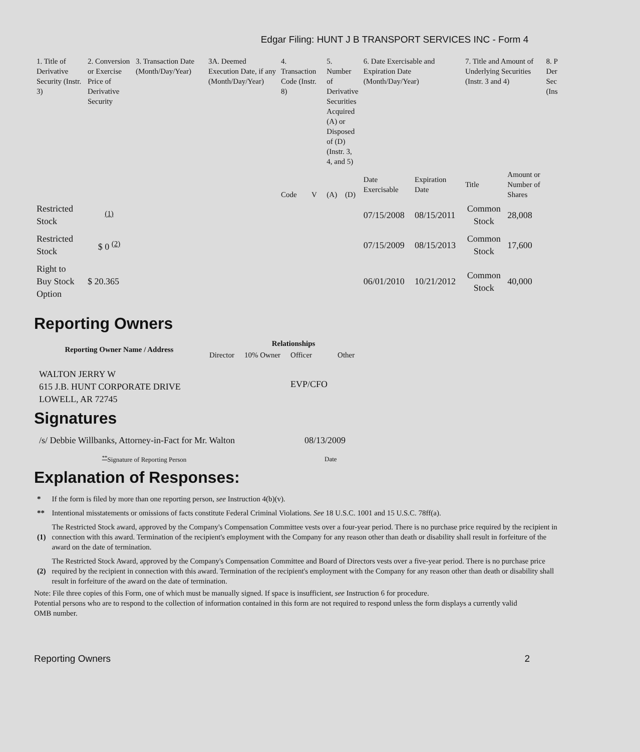Edgar Filing: HUNT J B TRANSPORT SERVICES INC - Form 4
| 1. Title of Derivative Security (Instr. 3) | 2. Conversion or Exercise Price of Derivative Security | 3. Transaction Date (Month/Day/Year) | 3A. Deemed Execution Date, if any (Month/Day/Year) | 4. Transaction Code (Instr. 8) | | 5. Number of Derivative Securities Acquired (A) or Disposed of (D) (Instr. 3, 4, and 5) | | 6. Date Exercisable and Expiration Date (Month/Day/Year) | | 7. Title and Amount of Underlying Securities (Instr. 3 and 4) | | 8. P Der Sec (Ins |
| --- | --- | --- | --- | --- | --- | --- | --- | --- | --- | --- | --- | --- |
| | | | | Code | V | (A) | (D) | Date Exercisable | Expiration Date | Title | Amount or Number of Shares | |
| Restricted Stock | <sup>(1)</sup> | | | | | | | 07/15/2008 | 08/15/2011 | Common Stock | 28,008 | |
| Restricted Stock | $ 0 <sup>(2)</sup> | | | | | | | 07/15/2009 | 08/15/2013 | Common Stock | 17,600 | |
| Right to Buy Stock Option | $ 20.365 | | | | | | | 06/01/2010 | 10/21/2012 | Common Stock | 40,000 | |
Reporting Owners
| Reporting Owner Name / Address | Relationships | | | |
| --- | --- | --- | --- | --- |
| | Director | 10% Owner | Officer | Other |
| WALTON JERRY W 615 J.B. HUNT CORPORATE DRIVE LOWELL, AR 72745 | | | EVP/CFO | |
Signatures
| /s/ Debbie Willbanks, Attorney-in-Fact for Mr. Walton | 08/13/2009 |
| <sup>**</sup> Signature of Reporting Person | Date |
Explanation of Responses:
| * | If the form is filed by more than one reporting person, see Instruction 4(b)(v). |
| ** | Intentional misstatements or omissions of facts constitute Federal Criminal Violations. See 18 U.S.C. 1001 and 15 U.S.C. 78ff(a). |
| (1) | The Restricted Stock award, approved by the Company's Compensation Committee vests over a four-year period. There is no purchase price required by the recipient in connection with this award. Termination of the recipient's employment with the Company for any reason other than death or disability shall result in forfeiture of the award on the date of termination. |
| (2) | The Restricted Stock Award, approved by the Company's Compensation Committee and Board of Directors vests over a five-year period. There is no purchase price required by the recipient in connection with this award. Termination of the recipient's employment with the Company for any reason other than death or disability shall result in forfeiture of the award on the date of termination. |
Note: File three copies of this Form, one of which must be manually signed. If space is insufficient, see Instruction 6 for procedure.
Potential persons who are to respond to the collection of information contained in this form are not required to respond unless the form displays a currently valid OMB number.
Reporting Owners 2